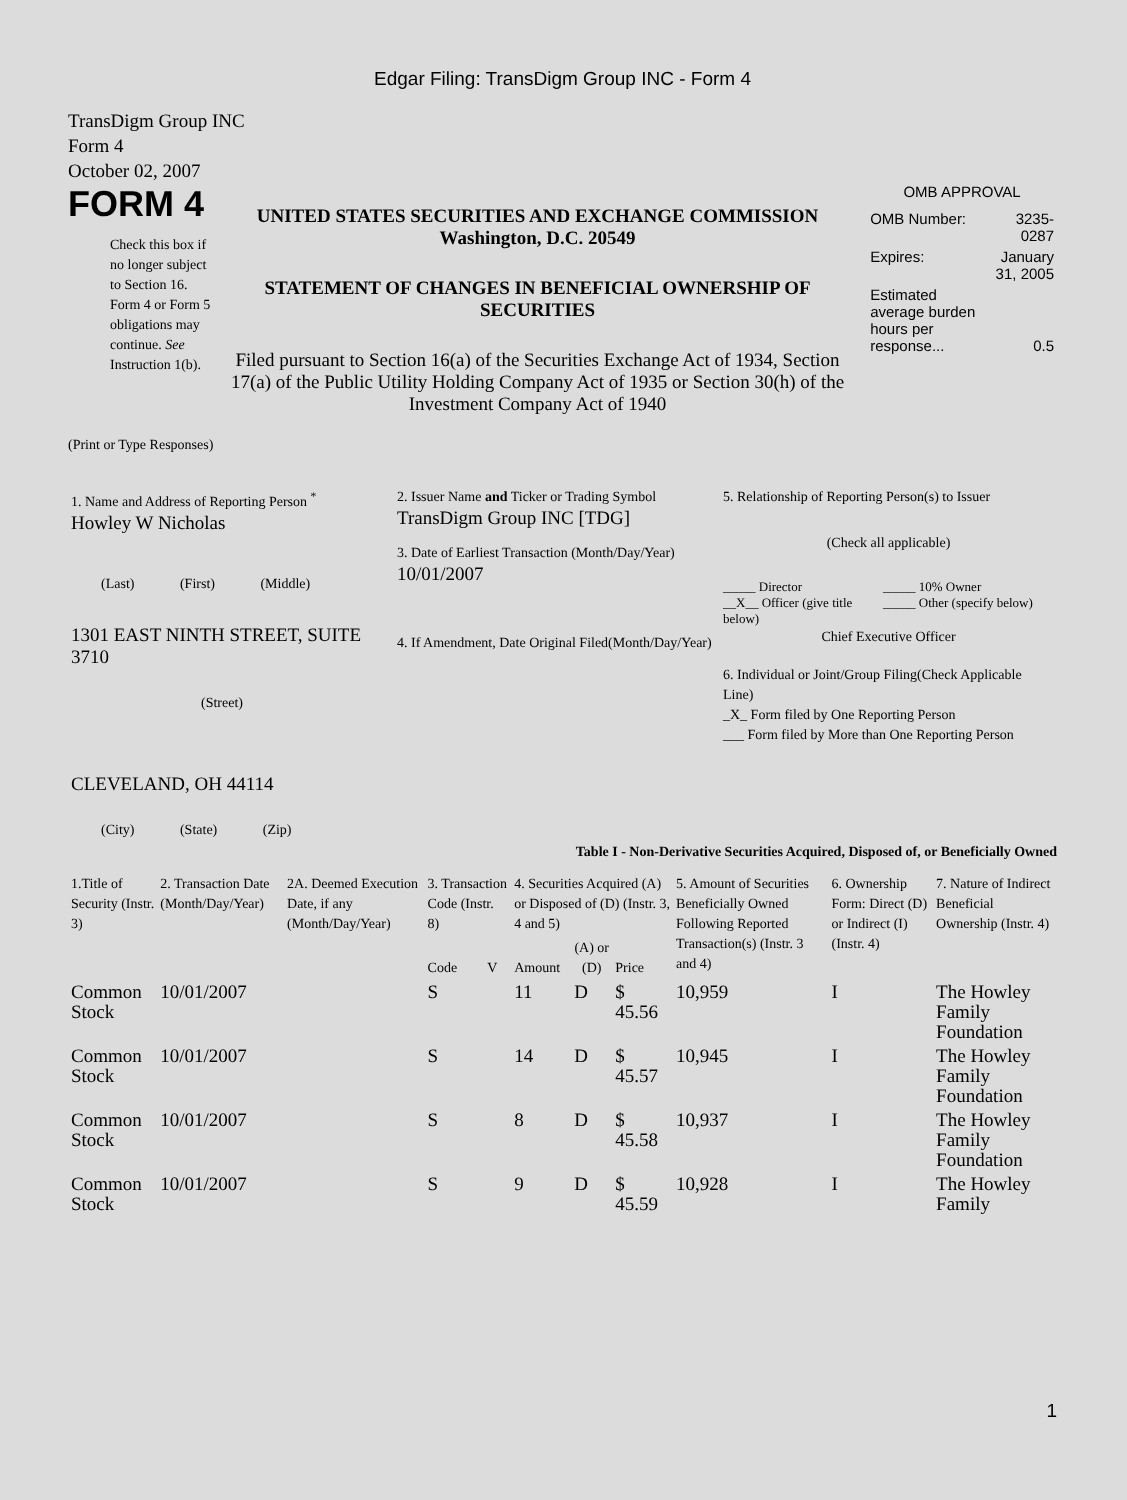Edgar Filing: TransDigm Group INC - Form 4
TransDigm Group INC
Form 4
October 02, 2007
FORM 4
Check this box if no longer subject to Section 16. Form 4 or Form 5 obligations may continue. See Instruction 1(b).
UNITED STATES SECURITIES AND EXCHANGE COMMISSION
Washington, D.C. 20549
STATEMENT OF CHANGES IN BENEFICIAL OWNERSHIP OF SECURITIES
Filed pursuant to Section 16(a) of the Securities Exchange Act of 1934, Section 17(a) of the Public Utility Holding Company Act of 1935 or Section 30(h) of the Investment Company Act of 1940
OMB APPROVAL
| OMB Number: | 3235-0287 |
| Expires: | January 31, 2005 |
| Estimated average burden hours per response... | 0.5 |
(Print or Type Responses)
| 1. Name and Address of Reporting Person <sup>*</sup> Howley W Nicholas (Last) (First) (Middle) 1301 EAST NINTH STREET, SUITE 3710 (Street) CLEVELAND, OH 44114 (City) (State) (Zip) | 2. Issuer Name and Ticker or Trading Symbol TransDigm Group INC [TDG] 3. Date of Earliest Transaction (Month/Day/Year) 10/01/2007 4. If Amendment, Date Original Filed(Month/Day/Year) | 5. Relationship of Reporting Person(s) to Issuer (Check all applicable) _____ Director __X__ Officer (give title below) _____ 10% Owner _____ Other (specify below) Chief Executive Officer 6. Individual or Joint/Group Filing(Check Applicable Line) _X_ Form filed by One Reporting Person ___ Form filed by More than One Reporting Person |
Table I - Non-Derivative Securities Acquired, Disposed of, or Beneficially Owned
| 1.Title of Security (Instr. 3) | 2. Transaction Date (Month/Day/Year) | 2A. Deemed Execution Date, if any (Month/Day/Year) | 3. Transaction Code (Instr. 8) | | 4. Securities Acquired (A) or Disposed of (D) (Instr. 3, 4 and 5) | | | 5. Amount of Securities Beneficially Owned Following Reported Transaction(s) (Instr. 3 and 4) | 6. Ownership Form: Direct (D) or Indirect (I) (Instr. 4) | 7. Nature of Indirect Beneficial Ownership (Instr. 4) |
| --- | --- | --- | --- | --- | --- | --- | --- | --- | --- | --- |
| | | | Code | V | Amount | (A) or (D) | Price | | | |
| Common Stock | 10/01/2007 | | S | | 11 | D | $ 45.56 | 10,959 | I | The Howley Family Foundation |
| Common Stock | 10/01/2007 | | S | | 14 | D | $ 45.57 | 10,945 | I | The Howley Family Foundation |
| Common Stock | 10/01/2007 | | S | | 8 | D | $ 45.58 | 10,937 | I | The Howley Family Foundation |
| Common Stock | 10/01/2007 | | S | | 9 | D | $ 45.59 | 10,928 | I | The Howley Family |
1